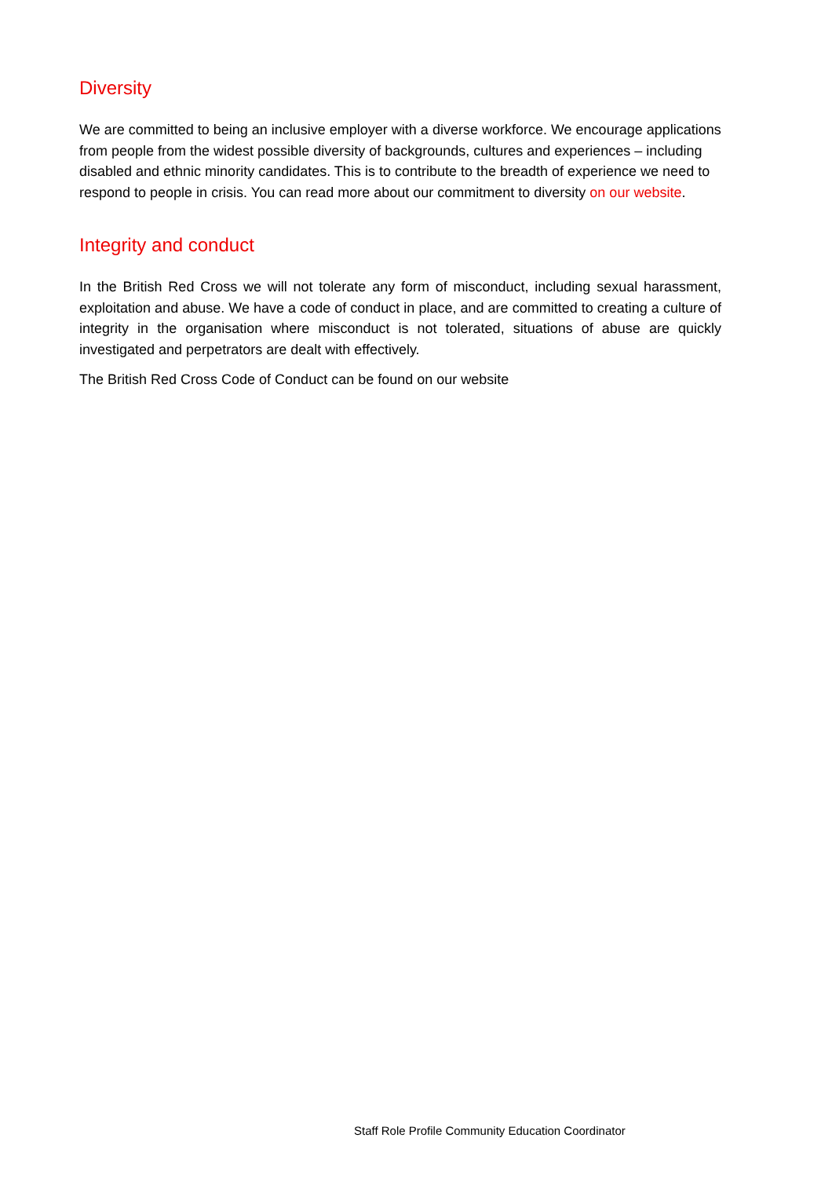Diversity
We are committed to being an inclusive employer with a diverse workforce. We encourage applications from people from the widest possible diversity of backgrounds, cultures and experiences – including disabled and ethnic minority candidates. This is to contribute to the breadth of experience we need to respond to people in crisis. You can read more about our commitment to diversity on our website.
Integrity and conduct
In the British Red Cross we will not tolerate any form of misconduct, including sexual harassment, exploitation and abuse. We have a code of conduct in place, and are committed to creating a culture of integrity in the organisation where misconduct is not tolerated, situations of abuse are quickly investigated and perpetrators are dealt with effectively.
The British Red Cross Code of Conduct can be found on our website
Staff Role Profile Community Education Coordinator